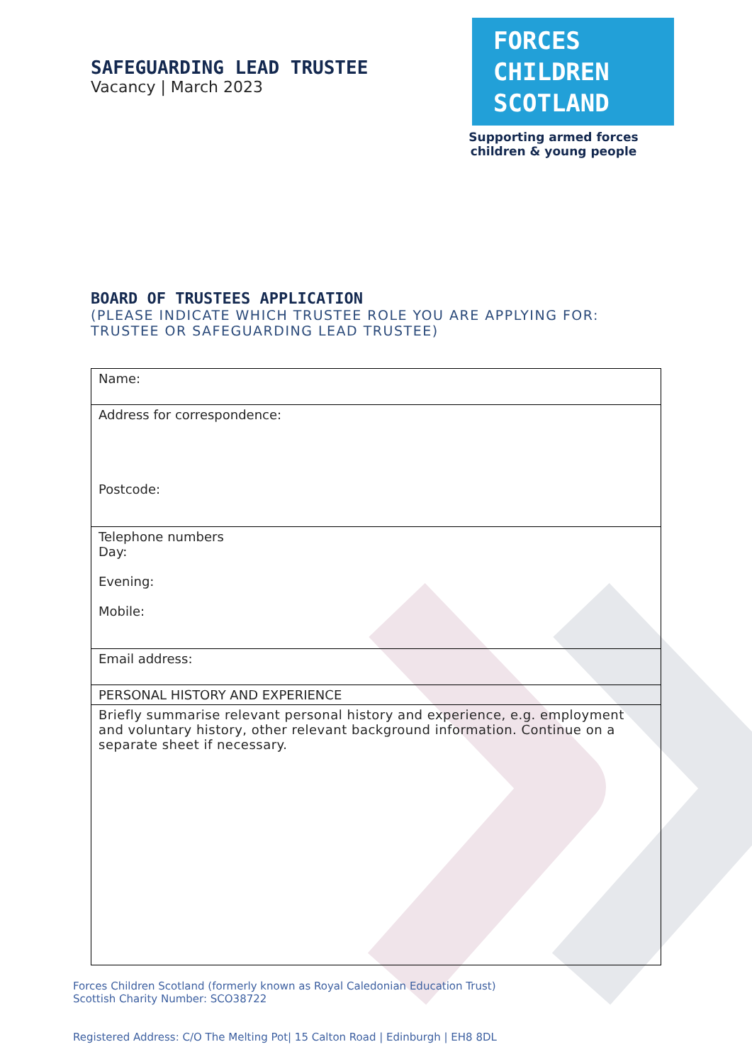SAFEGUARDING LEAD TRUSTEE
Vacancy | March 2023
FORCES
CHILDREN
SCOTLAND
Supporting armed forces
children & young people
BOARD OF TRUSTEES APPLICATION
(PLEASE INDICATE WHICH TRUSTEE ROLE YOU ARE APPLYING FOR: TRUSTEE OR SAFEGUARDING LEAD TRUSTEE)
| Name: |
| Address for correspondence: Postcode: |
| Telephone numbers Day: Evening: Mobile: |
| Email address: |
| PERSONAL HISTORY AND EXPERIENCE |
| Briefly summarise relevant personal history and experience, e.g. employment and voluntary history, other relevant background information. Continue on a separate sheet if necessary. |
Forces Children Scotland (formerly known as Royal Caledonian Education Trust)
Scottish Charity Number: SCO38722
Registered Address: C/O The Melting Pot| 15 Calton Road | Edinburgh | EH8 8DL